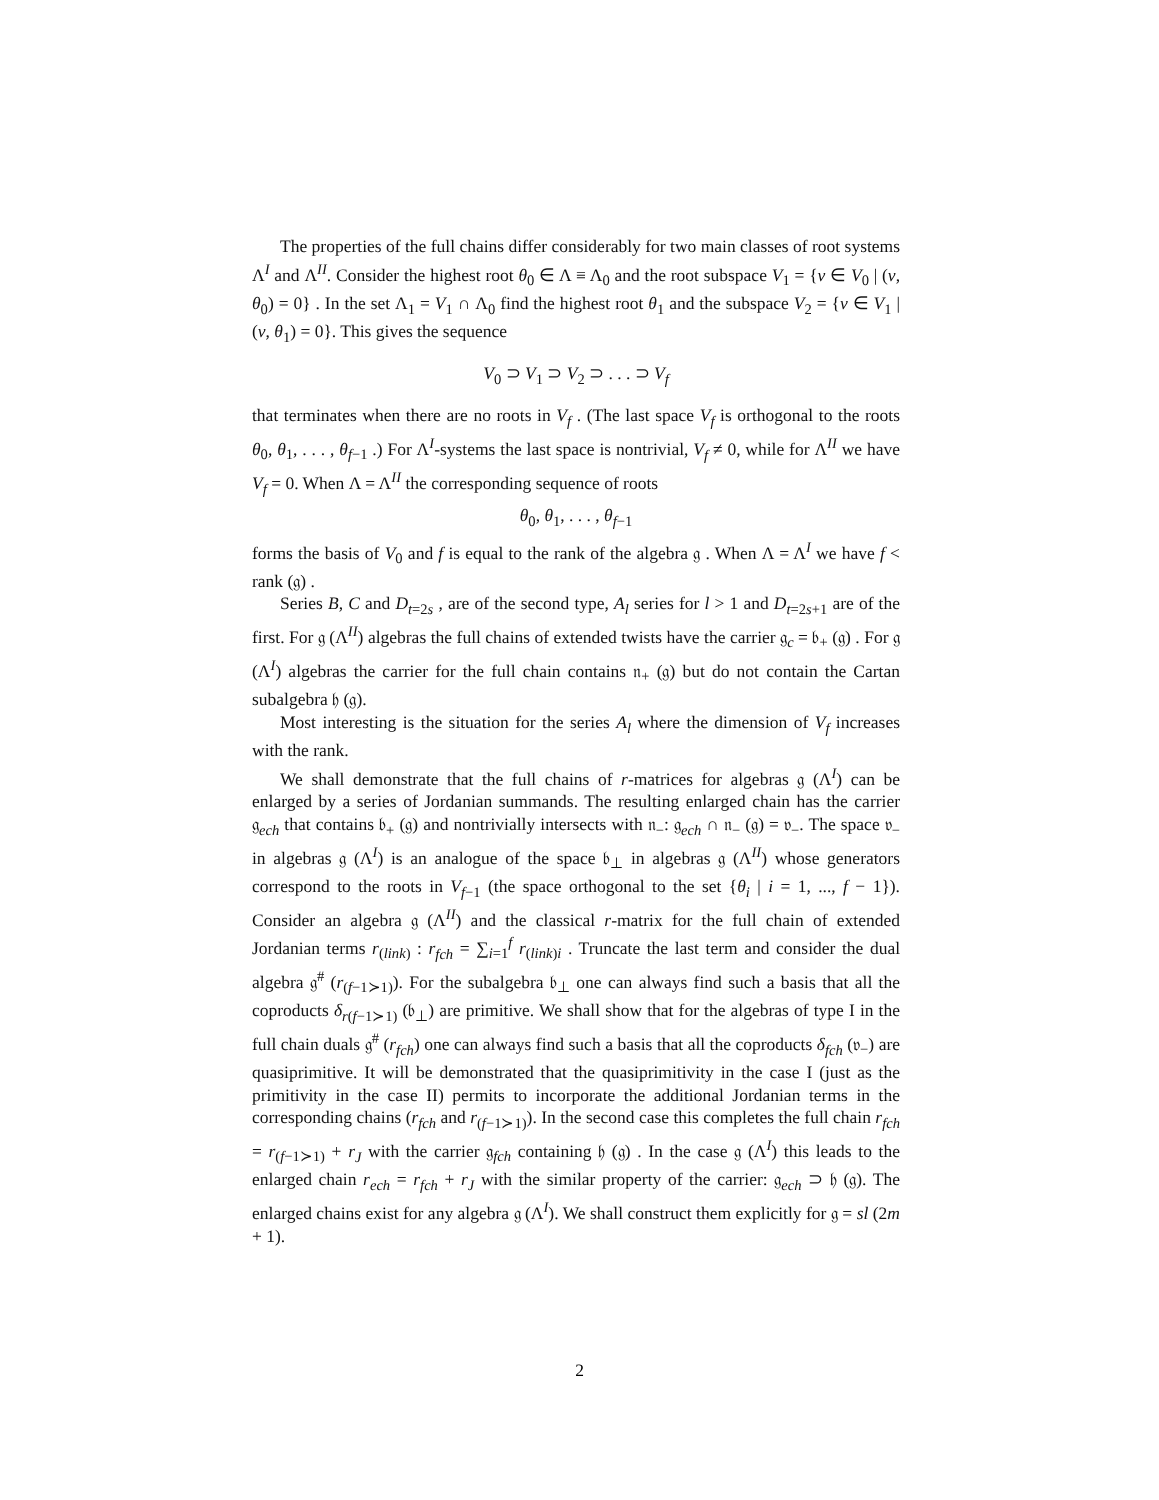The properties of the full chains differ considerably for two main classes of root systems Λ<sup>I</sup> and Λ<sup>II</sup>. Consider the highest root θ<sub>0</sub> ∈ Λ ≡ Λ<sub>0</sub> and the root subspace V<sub>1</sub> = {v ∈ V<sub>0</sub> | (v, θ<sub>0</sub>) = 0} . In the set Λ<sub>1</sub> = V<sub>1</sub> ∩ Λ<sub>0</sub> find the highest root θ<sub>1</sub> and the subspace V<sub>2</sub> = {v ∈ V<sub>1</sub> | (v, θ<sub>1</sub>) = 0}. This gives the sequence
V<sub>0</sub> ⊃ V<sub>1</sub> ⊃ V<sub>2</sub> ⊃ . . . ⊃ V<sub>f</sub>
that terminates when there are no roots in V<sub>f</sub> . (The last space V<sub>f</sub> is orthogonal to the roots θ<sub>0</sub>, θ<sub>1</sub>, . . . , θ<sub>f−1</sub> .) For Λ<sup>I</sup>-systems the last space is nontrivial, V<sub>f</sub> ≠ 0, while for Λ<sup>II</sup> we have V<sub>f</sub> = 0. When Λ = Λ<sup>II</sup> the corresponding sequence of roots
θ<sub>0</sub>, θ<sub>1</sub>, . . . , θ<sub>f−1</sub>
forms the basis of V<sub>0</sub> and f is equal to the rank of the algebra 𝔤 . When Λ = Λ<sup>I</sup> we have f < rank (𝔤) .
Series B, C and D<sub>t=2s</sub> , are of the second type, A<sub>l</sub> series for l > 1 and D<sub>t=2s+1</sub> are of the first. For 𝔤 (Λ<sup>II</sup>) algebras the full chains of extended twists have the carrier 𝔤<sub>c</sub> = 𝔟<sub>+</sub> (𝔤) . For 𝔤 (Λ<sup>I</sup>) algebras the carrier for the full chain contains 𝔫<sub>+</sub> (𝔤) but do not contain the Cartan subalgebra 𝔥 (𝔤).
Most interesting is the situation for the series A<sub>l</sub> where the dimension of V<sub>f</sub> increases with the rank.
We shall demonstrate that the full chains of r-matrices for algebras 𝔤 (Λ<sup>I</sup>) can be enlarged by a series of Jordanian summands. The resulting enlarged chain has the carrier 𝔤<sub>ech</sub> that contains 𝔟<sub>+</sub> (𝔤) and nontrivially intersects with 𝔫<sub>−</sub>: 𝔤<sub>ech</sub> ∩ 𝔫<sub>−</sub> (𝔤) = 𝔳<sub>−</sub>. The space 𝔳<sub>−</sub> in algebras 𝔤 (Λ<sup>I</sup>) is an analogue of the space 𝔟<sub>⊥</sub> in algebras 𝔤 (Λ<sup>II</sup>) whose generators correspond to the roots in V<sub>f−1</sub> (the space orthogonal to the set {θ<sub>i</sub> | i = 1, ..., f − 1}). Consider an algebra 𝔤 (Λ<sup>II</sup>) and the classical r-matrix for the full chain of extended Jordanian terms r<sub>(link)</sub> : r<sub>fch</sub> = ∑<sub>i=1</sub><sup>f</sup> r<sub>(link)i</sub> . Truncate the last term and consider the dual algebra 𝔤<sup>#</sup> (r<sub>(f−1≻1)</sub>). For the subalgebra 𝔟<sub>⊥</sub> one can always find such a basis that all the coproducts δ<sub>r(f−1≻1)</sub> (𝔟<sub>⊥</sub>) are primitive. We shall show that for the algebras of type I in the full chain duals 𝔤<sup>#</sup> (r<sub>fch</sub>) one can always find such a basis that all the coproducts δ<sub>fch</sub> (𝔳<sub>−</sub>) are quasiprimitive. It will be demonstrated that the quasiprimitivity in the case I (just as the primitivity in the case II) permits to incorporate the additional Jordanian terms in the corresponding chains (r<sub>fch</sub> and r<sub>(f−1≻1)</sub>). In the second case this completes the full chain r<sub>fch</sub> = r<sub>(f−1≻1)</sub> + r<sub>J</sub> with the carrier 𝔤<sub>fch</sub> containing 𝔥 (𝔤) . In the case 𝔤 (Λ<sup>I</sup>) this leads to the enlarged chain r<sub>ech</sub> = r<sub>fch</sub> + r<sub>J</sub> with the similar property of the carrier: 𝔤<sub>ech</sub> ⊃ 𝔥 (𝔤). The enlarged chains exist for any algebra 𝔤 (Λ<sup>I</sup>). We shall construct them explicitly for 𝔤 = sl (2m + 1).
2